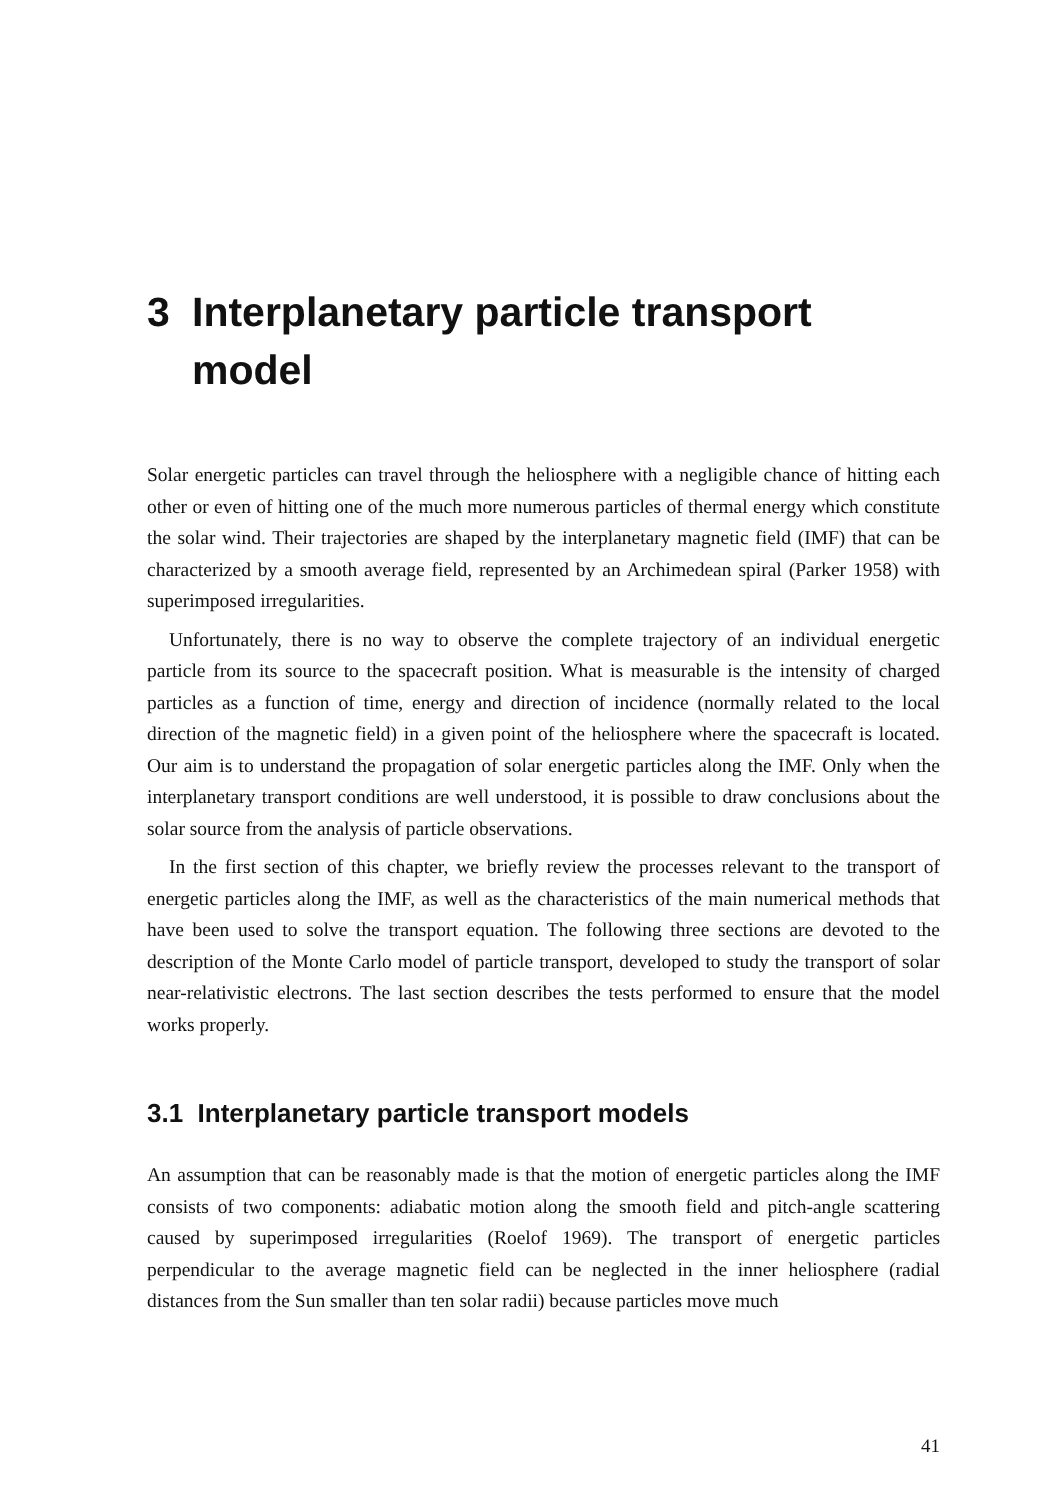3 Interplanetary particle transport model
Solar energetic particles can travel through the heliosphere with a negligible chance of hitting each other or even of hitting one of the much more numerous particles of thermal energy which constitute the solar wind. Their trajectories are shaped by the interplanetary magnetic field (IMF) that can be characterized by a smooth average field, represented by an Archimedean spiral (Parker 1958) with superimposed irregularities.
Unfortunately, there is no way to observe the complete trajectory of an individual energetic particle from its source to the spacecraft position. What is measurable is the intensity of charged particles as a function of time, energy and direction of incidence (normally related to the local direction of the magnetic field) in a given point of the heliosphere where the spacecraft is located. Our aim is to understand the propagation of solar energetic particles along the IMF. Only when the interplanetary transport conditions are well understood, it is possible to draw conclusions about the solar source from the analysis of particle observations.
In the first section of this chapter, we briefly review the processes relevant to the transport of energetic particles along the IMF, as well as the characteristics of the main numerical methods that have been used to solve the transport equation. The following three sections are devoted to the description of the Monte Carlo model of particle transport, developed to study the transport of solar near-relativistic electrons. The last section describes the tests performed to ensure that the model works properly.
3.1 Interplanetary particle transport models
An assumption that can be reasonably made is that the motion of energetic particles along the IMF consists of two components: adiabatic motion along the smooth field and pitch-angle scattering caused by superimposed irregularities (Roelof 1969). The transport of energetic particles perpendicular to the average magnetic field can be neglected in the inner heliosphere (radial distances from the Sun smaller than ten solar radii) because particles move much
41